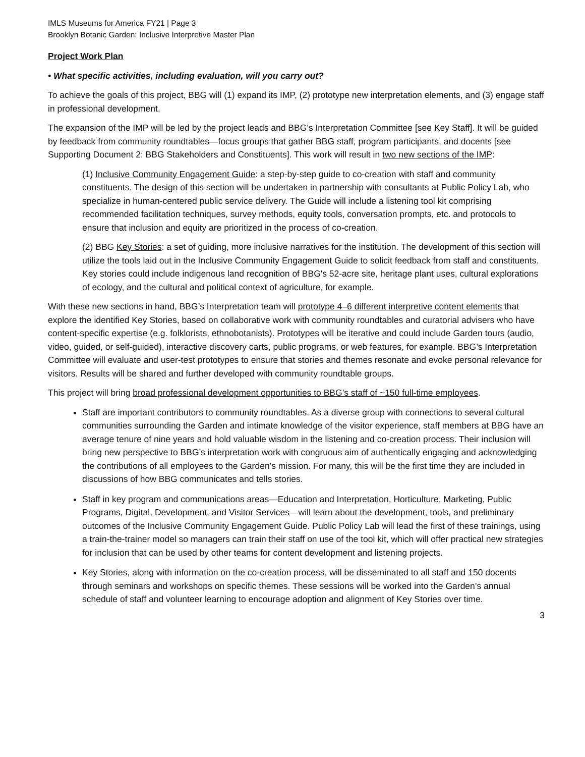IMLS Museums for America FY21 | Page 3
Brooklyn Botanic Garden: Inclusive Interpretive Master Plan
Project Work Plan
• What specific activities, including evaluation, will you carry out?
To achieve the goals of this project, BBG will (1) expand its IMP, (2) prototype new interpretation elements, and (3) engage staff in professional development.
The expansion of the IMP will be led by the project leads and BBG’s Interpretation Committee [see Key Staff]. It will be guided by feedback from community roundtables—focus groups that gather BBG staff, program participants, and docents [see Supporting Document 2: BBG Stakeholders and Constituents]. This work will result in two new sections of the IMP:
(1) Inclusive Community Engagement Guide: a step-by-step guide to co-creation with staff and community constituents. The design of this section will be undertaken in partnership with consultants at Public Policy Lab, who specialize in human-centered public service delivery. The Guide will include a listening tool kit comprising recommended facilitation techniques, survey methods, equity tools, conversation prompts, etc. and protocols to ensure that inclusion and equity are prioritized in the process of co-creation.
(2) BBG Key Stories: a set of guiding, more inclusive narratives for the institution. The development of this section will utilize the tools laid out in the Inclusive Community Engagement Guide to solicit feedback from staff and constituents. Key stories could include indigenous land recognition of BBG's 52-acre site, heritage plant uses, cultural explorations of ecology, and the cultural and political context of agriculture, for example.
With these new sections in hand, BBG’s Interpretation team will prototype 4–6 different interpretive content elements that explore the identified Key Stories, based on collaborative work with community roundtables and curatorial advisers who have content-specific expertise (e.g. folklorists, ethnobotanists). Prototypes will be iterative and could include Garden tours (audio, video, guided, or self-guided), interactive discovery carts, public programs, or web features, for example. BBG’s Interpretation Committee will evaluate and user-test prototypes to ensure that stories and themes resonate and evoke personal relevance for visitors. Results will be shared and further developed with community roundtable groups.
This project will bring broad professional development opportunities to BBG’s staff of ~150 full-time employees.
Staff are important contributors to community roundtables. As a diverse group with connections to several cultural communities surrounding the Garden and intimate knowledge of the visitor experience, staff members at BBG have an average tenure of nine years and hold valuable wisdom in the listening and co-creation process. Their inclusion will bring new perspective to BBG’s interpretation work with congruous aim of authentically engaging and acknowledging the contributions of all employees to the Garden’s mission. For many, this will be the first time they are included in discussions of how BBG communicates and tells stories.
Staff in key program and communications areas—Education and Interpretation, Horticulture, Marketing, Public Programs, Digital, Development, and Visitor Services—will learn about the development, tools, and preliminary outcomes of the Inclusive Community Engagement Guide. Public Policy Lab will lead the first of these trainings, using a train-the-trainer model so managers can train their staff on use of the tool kit, which will offer practical new strategies for inclusion that can be used by other teams for content development and listening projects.
Key Stories, along with information on the co-creation process, will be disseminated to all staff and 150 docents through seminars and workshops on specific themes. These sessions will be worked into the Garden’s annual schedule of staff and volunteer learning to encourage adoption and alignment of Key Stories over time.
3